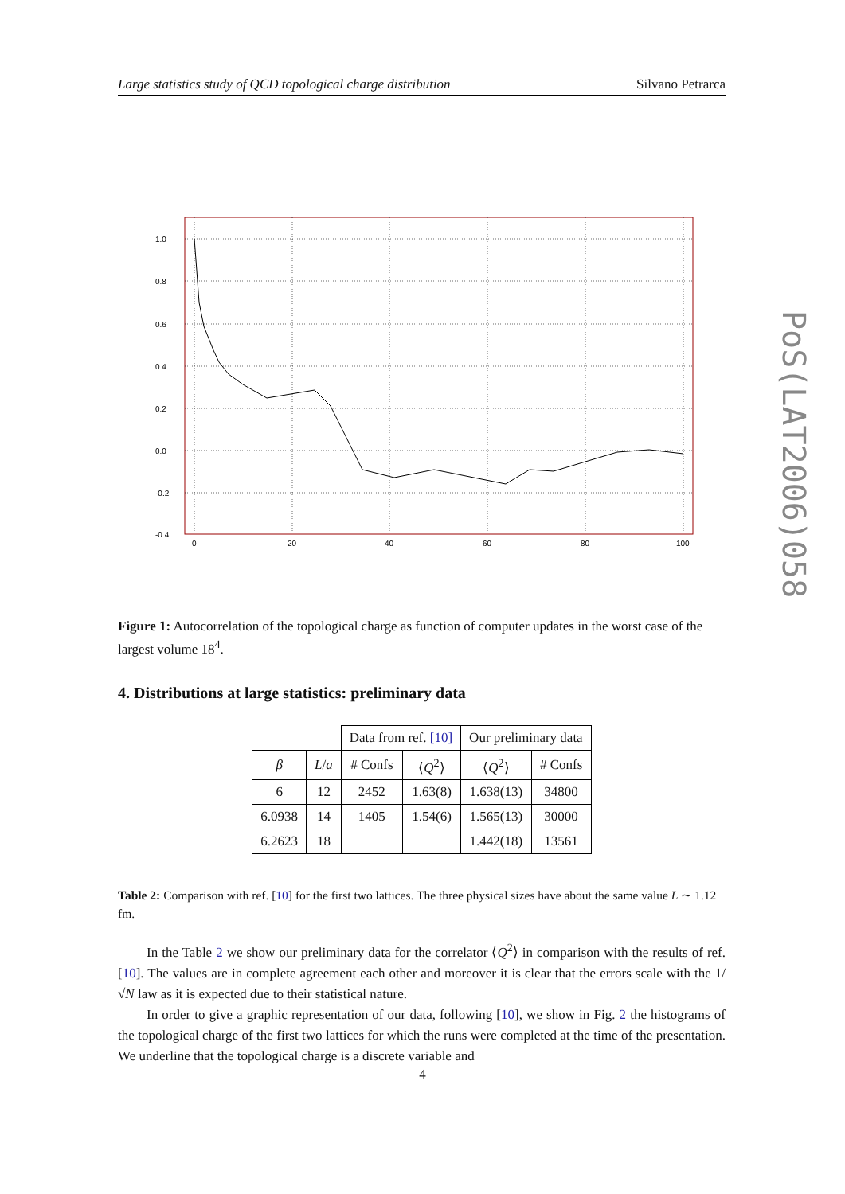Large statistics study of QCD topological charge distribution Silvano Petrarca
PoS(LAT2006)058
1.0
0.8
0.6
0.4
0.2
0.0
-0.2
-0.4
0
20
40
60
80
100
Figure 1: Autocorrelation of the topological charge as function of computer updates in the worst case of the largest volume 18<sup>4</sup>.
4. Distributions at large statistics: preliminary data
| | | Data from ref. [10] | | Our preliminary data | |
| β | L / a | # Confs | ⟨ Q<sup>2</sup>⟩ | ⟨ Q<sup>2</sup>⟩ | # Confs |
| 6 | 12 | 2452 | 1.63(8) | 1.638(13) | 34800 |
| 6.0938 | 14 | 1405 | 1.54(6) | 1.565(13) | 30000 |
| 6.2623 | 18 | | | 1.442(18) | 13561 |
Table 2: Comparison with ref. [10] for the first two lattices. The three physical sizes have about the same value L ∼ 1.12 fm.
In the Table 2 we show our preliminary data for the correlator ⟨Q<sup>2</sup>⟩ in comparison with the results of ref. [10]. The values are in complete agreement each other and moreover it is clear that the errors scale with the 1/√N law as it is expected due to their statistical nature.
In order to give a graphic representation of our data, following [10], we show in Fig. 2 the histograms of the topological charge of the first two lattices for which the runs were completed at the time of the presentation. We underline that the topological charge is a discrete variable and
4